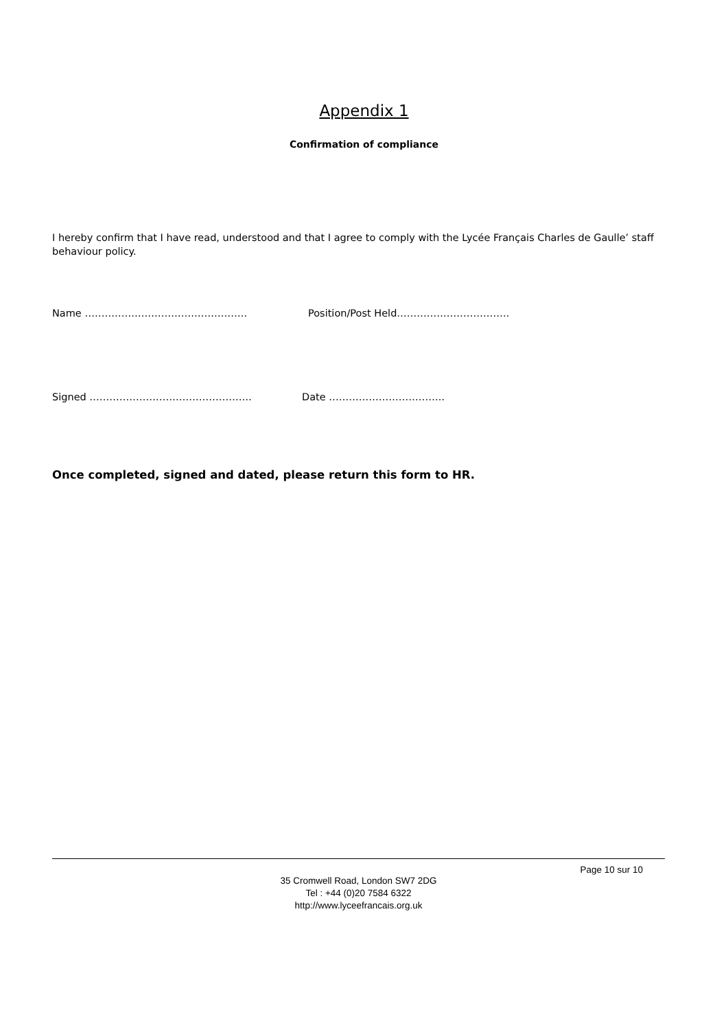Appendix 1
Confirmation of compliance
I hereby confirm that I have read, understood and that I agree to comply with the Lycée Français Charles de Gaulle’ staff behaviour policy.
Name …………………………………………. Position/Post Held…………………………….
Signed …………………………………………. Date ……………………………..
Once completed, signed and dated, please return this form to HR.
Page 10 sur 10
35 Cromwell Road, London SW7 2DG
Tel : +44 (0)20 7584 6322
http://www.lyceefrancais.org.uk